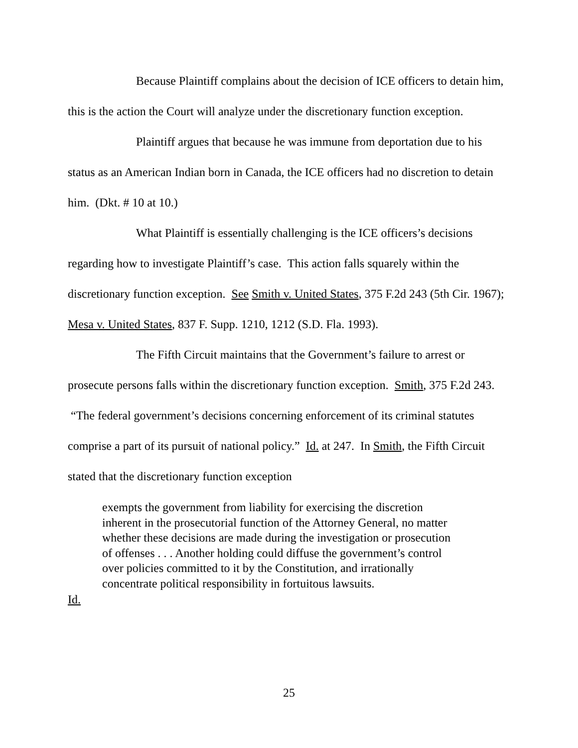Because Plaintiff complains about the decision of ICE officers to detain him, this is the action the Court will analyze under the discretionary function exception.
Plaintiff argues that because he was immune from deportation due to his status as an American Indian born in Canada, the ICE officers had no discretion to detain him. (Dkt. # 10 at 10.)
What Plaintiff is essentially challenging is the ICE officers’s decisions regarding how to investigate Plaintiff’s case. This action falls squarely within the discretionary function exception. See Smith v. United States, 375 F.2d 243 (5th Cir. 1967); Mesa v. United States, 837 F. Supp. 1210, 1212 (S.D. Fla. 1993).
The Fifth Circuit maintains that the Government’s failure to arrest or prosecute persons falls within the discretionary function exception. Smith, 375 F.2d 243. “The federal government’s decisions concerning enforcement of its criminal statutes comprise a part of its pursuit of national policy.” Id. at 247. In Smith, the Fifth Circuit stated that the discretionary function exception
exempts the government from liability for exercising the discretion inherent in the prosecutorial function of the Attorney General, no matter whether these decisions are made during the investigation or prosecution of offenses . . . Another holding could diffuse the government’s control over policies committed to it by the Constitution, and irrationally concentrate political responsibility in fortuitous lawsuits.
Id.
25